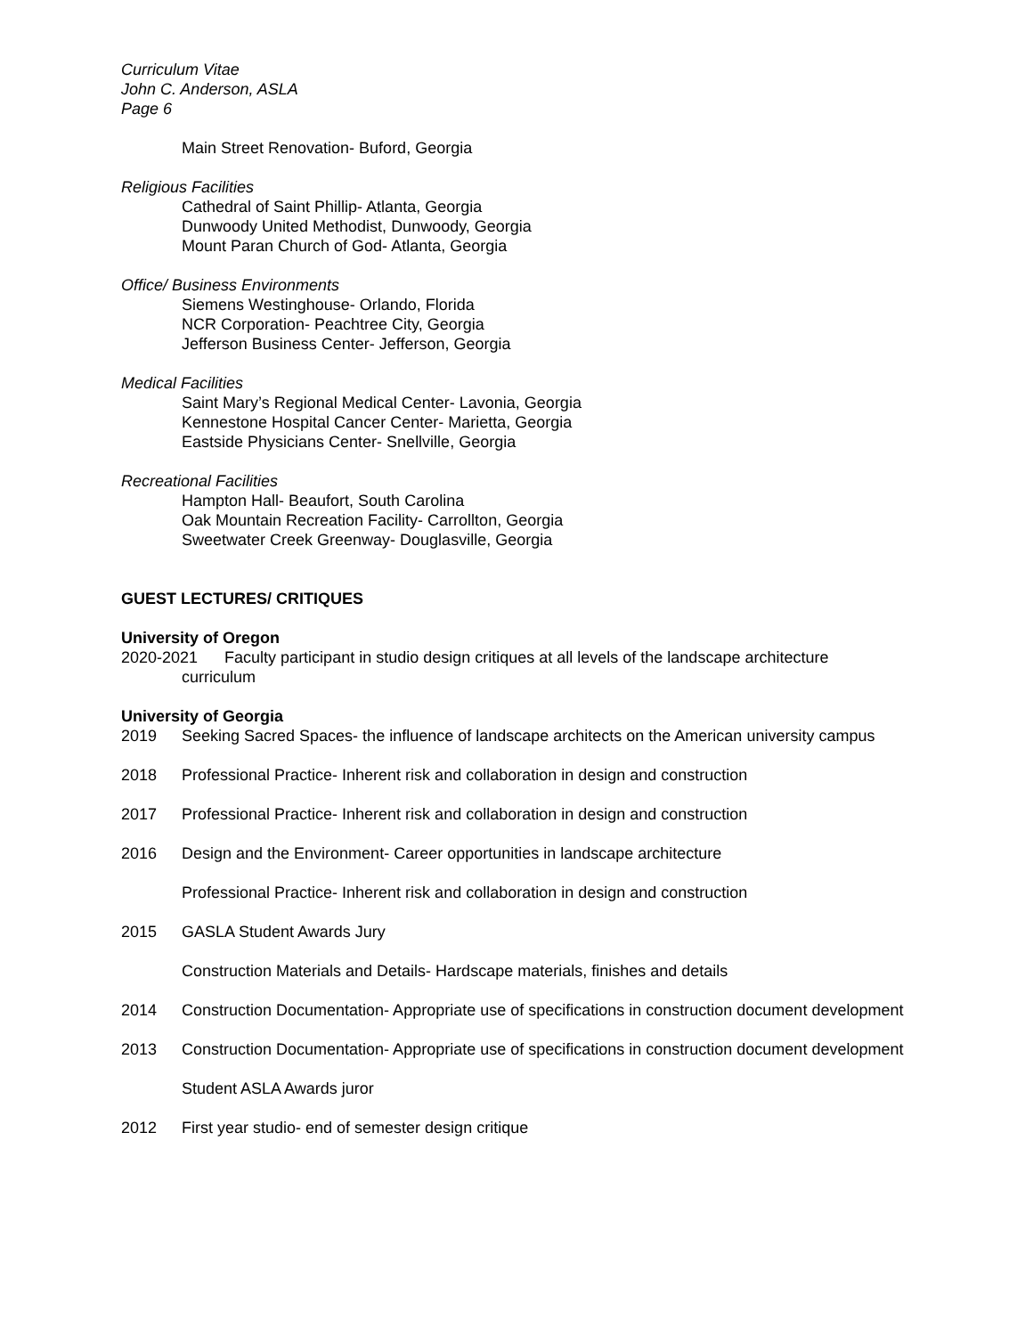Curriculum Vitae
John C. Anderson, ASLA
Page 6
Main Street Renovation- Buford, Georgia
Religious Facilities
Cathedral of Saint Phillip- Atlanta, Georgia
Dunwoody United Methodist, Dunwoody, Georgia
Mount Paran Church of God- Atlanta, Georgia
Office/ Business Environments
Siemens Westinghouse- Orlando, Florida
NCR Corporation- Peachtree City, Georgia
Jefferson Business Center- Jefferson, Georgia
Medical Facilities
Saint Mary’s Regional Medical Center- Lavonia, Georgia
Kennestone Hospital Cancer Center- Marietta, Georgia
Eastside Physicians Center- Snellville, Georgia
Recreational Facilities
Hampton Hall- Beaufort, South Carolina
Oak Mountain Recreation Facility- Carrollton, Georgia
Sweetwater Creek Greenway- Douglasville, Georgia
GUEST LECTURES/ CRITIQUES
University of Oregon
2020-2021 Faculty participant in studio design critiques at all levels of the landscape architecture
curriculum
University of Georgia
2019 Seeking Sacred Spaces- the influence of landscape architects on the American university campus
2018 Professional Practice- Inherent risk and collaboration in design and construction
2017 Professional Practice- Inherent risk and collaboration in design and construction
2016 Design and the Environment- Career opportunities in landscape architecture
Professional Practice- Inherent risk and collaboration in design and construction
2015 GASLA Student Awards Jury
Construction Materials and Details- Hardscape materials, finishes and details
2014 Construction Documentation- Appropriate use of specifications in construction document development
2013 Construction Documentation- Appropriate use of specifications in construction document development
Student ASLA Awards juror
2012 First year studio- end of semester design critique